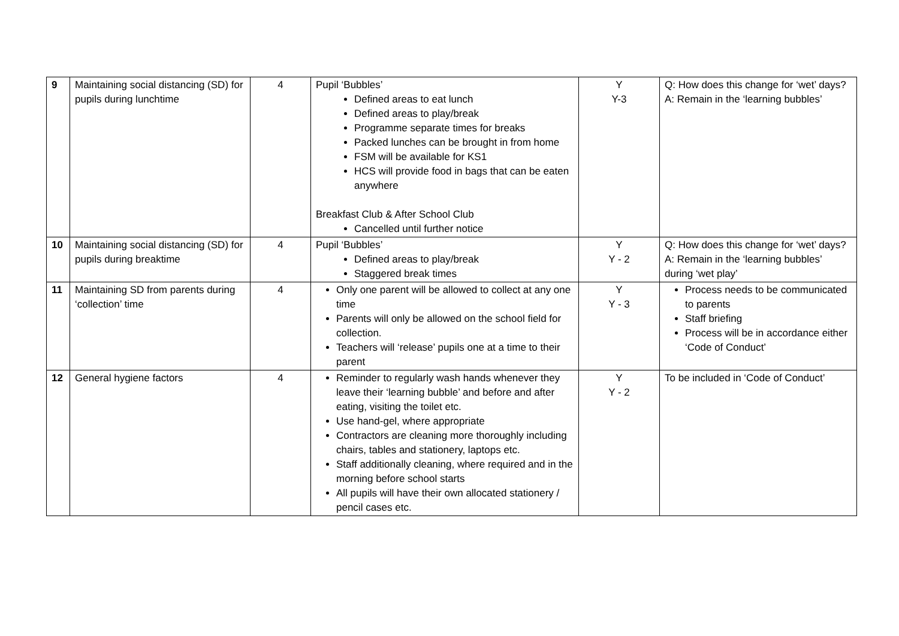| 9 | Maintaining social distancing (SD) for pupils during lunchtime | 4 | Pupil ‘Bubbles’ Defined areas to eat lunch Defined areas to play/break Programme separate times for breaks Packed lunches can be brought in from home FSM will be available for KS1 HCS will provide food in bags that can be eaten anywhere Breakfast Club & After School Club Cancelled until further notice | Y Y-3 | Q: How does this change for ‘wet’ days? A: Remain in the ‘learning bubbles’ |
| 10 | Maintaining social distancing (SD) for pupils during breaktime | 4 | Pupil ‘Bubbles’ Defined areas to play/break Staggered break times | Y Y - 2 | Q: How does this change for ‘wet’ days? A: Remain in the ‘learning bubbles’ during ‘wet play’ |
| 11 | Maintaining SD from parents during ‘collection’ time | 4 | Only one parent will be allowed to collect at any one time Parents will only be allowed on the school field for collection. Teachers will ‘release’ pupils one at a time to their parent | Y Y - 3 | Process needs to be communicated to parents Staff briefing Process will be in accordance either ‘Code of Conduct’ |
| 12 | General hygiene factors | 4 | Reminder to regularly wash hands whenever they leave their ‘learning bubble’ and before and after eating, visiting the toilet etc. Use hand-gel, where appropriate Contractors are cleaning more thoroughly including chairs, tables and stationery, laptops etc. Staff additionally cleaning, where required and in the morning before school starts All pupils will have their own allocated stationery / pencil cases etc. | Y Y - 2 | To be included in ‘Code of Conduct’ |